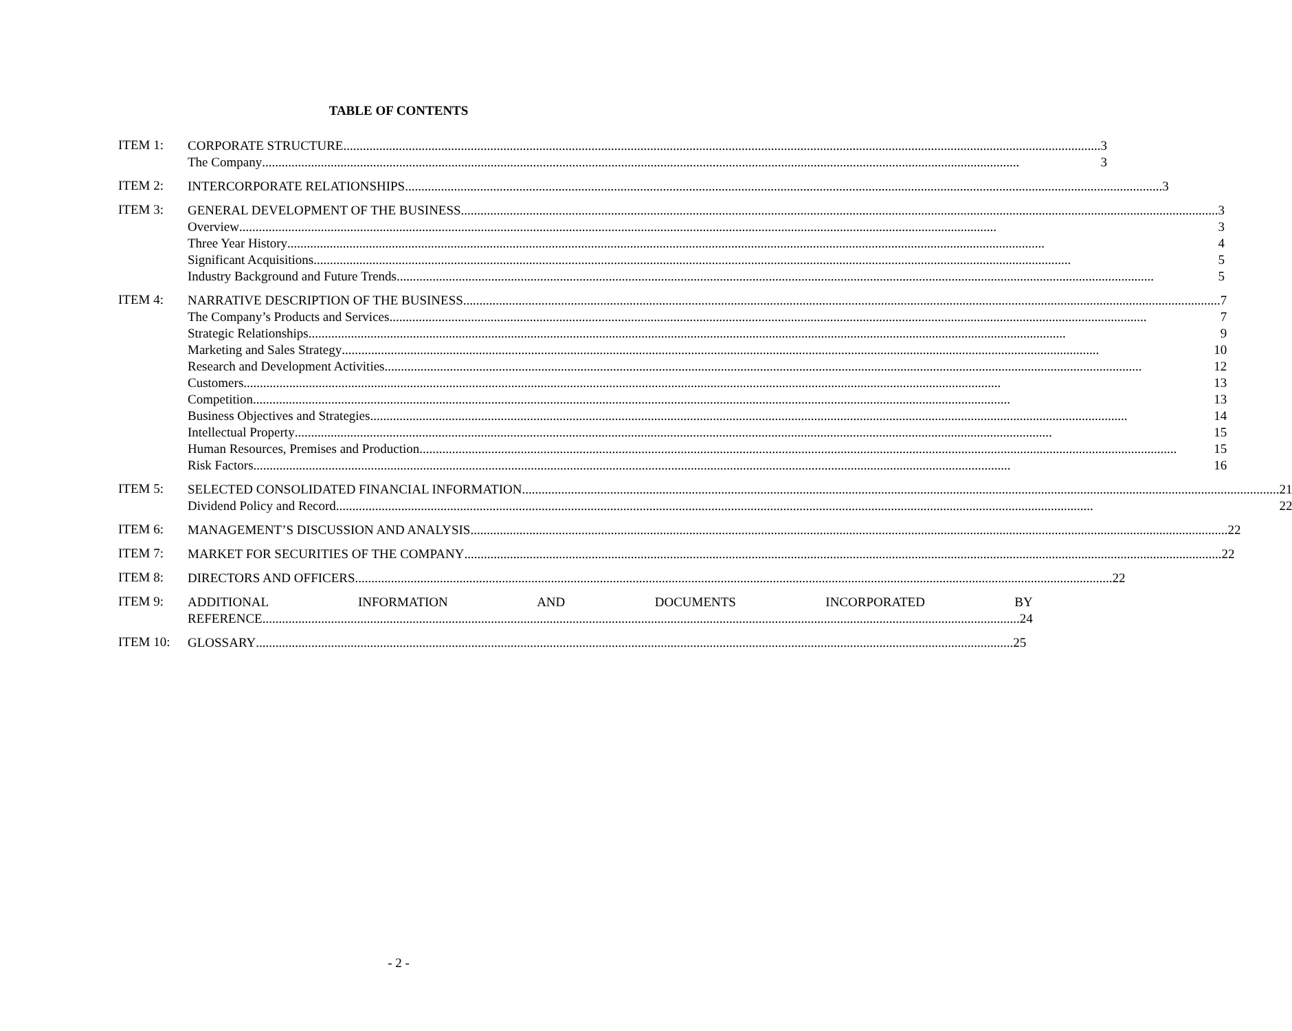TABLE OF CONTENTS
ITEM 1:
CORPORATE STRUCTURE 3
The Company 3
ITEM 2:
INTERCORPORATE RELATIONSHIPS 3
ITEM 3:
GENERAL DEVELOPMENT OF THE BUSINESS 3
Overview 3
Three Year History 4
Significant Acquisitions 5
Industry Background and Future Trends 5
ITEM 4:
NARRATIVE DESCRIPTION OF THE BUSINESS 7
The Company’s Products and Services 7
Strategic Relationships 9
Marketing and Sales Strategy 10
Research and Development Activities 12
Customers 13
Competition 13
Business Objectives and Strategies 14
Intellectual Property 15
Human Resources, Premises and Production 15
Risk Factors 16
ITEM 5:
SELECTED CONSOLIDATED FINANCIAL INFORMATION 21
Dividend Policy and Record 22
ITEM 6:
MANAGEMENT’S DISCUSSION AND ANALYSIS 22
ITEM 7:
MARKET FOR SECURITIES OF THE COMPANY 22
ITEM 8:
DIRECTORS AND OFFICERS 22
ITEM 9:
ADDITIONAL INFORMATION AND DOCUMENTS INCORPORATED BY
REFERENCE 24
ITEM 10:
GLOSSARY 25
- 2 -